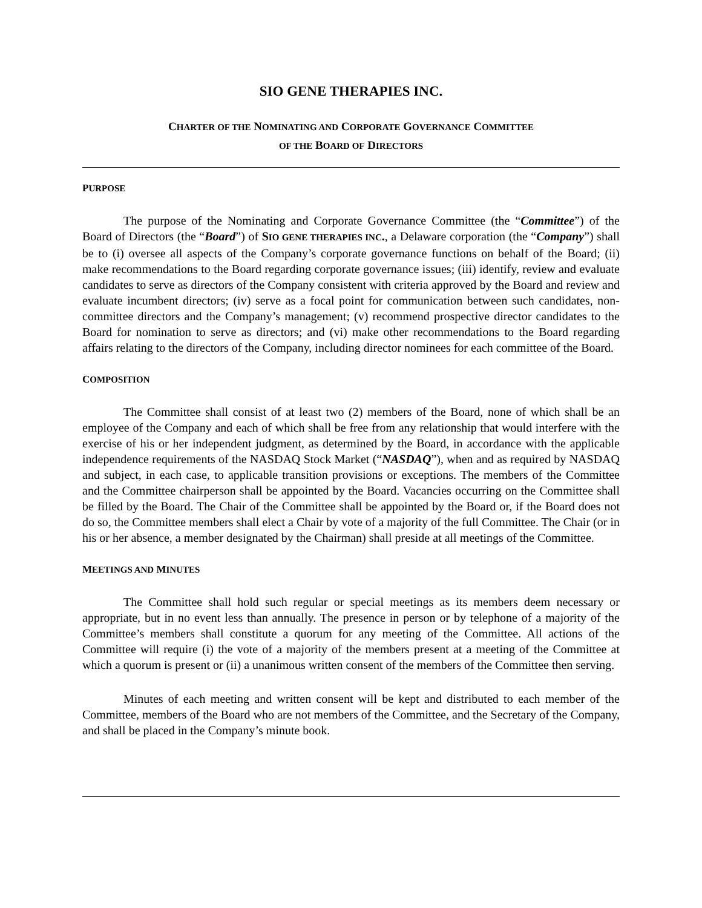SIO GENE THERAPIES INC.
CHARTER OF THE NOMINATING AND CORPORATE GOVERNANCE COMMITTEE
OF THE BOARD OF DIRECTORS
PURPOSE
The purpose of the Nominating and Corporate Governance Committee (the “Committee”) of the Board of Directors (the “Board”) of SIO GENE THERAPIES INC., a Delaware corporation (the “Company”) shall be to (i) oversee all aspects of the Company’s corporate governance functions on behalf of the Board; (ii) make recommendations to the Board regarding corporate governance issues; (iii) identify, review and evaluate candidates to serve as directors of the Company consistent with criteria approved by the Board and review and evaluate incumbent directors; (iv) serve as a focal point for communication between such candidates, non-committee directors and the Company’s management; (v) recommend prospective director candidates to the Board for nomination to serve as directors; and (vi) make other recommendations to the Board regarding affairs relating to the directors of the Company, including director nominees for each committee of the Board.
COMPOSITION
The Committee shall consist of at least two (2) members of the Board, none of which shall be an employee of the Company and each of which shall be free from any relationship that would interfere with the exercise of his or her independent judgment, as determined by the Board, in accordance with the applicable independence requirements of the NASDAQ Stock Market (“NASDAQ”), when and as required by NASDAQ and subject, in each case, to applicable transition provisions or exceptions. The members of the Committee and the Committee chairperson shall be appointed by the Board. Vacancies occurring on the Committee shall be filled by the Board. The Chair of the Committee shall be appointed by the Board or, if the Board does not do so, the Committee members shall elect a Chair by vote of a majority of the full Committee. The Chair (or in his or her absence, a member designated by the Chairman) shall preside at all meetings of the Committee.
MEETINGS AND MINUTES
The Committee shall hold such regular or special meetings as its members deem necessary or appropriate, but in no event less than annually. The presence in person or by telephone of a majority of the Committee’s members shall constitute a quorum for any meeting of the Committee. All actions of the Committee will require (i) the vote of a majority of the members present at a meeting of the Committee at which a quorum is present or (ii) a unanimous written consent of the members of the Committee then serving.
Minutes of each meeting and written consent will be kept and distributed to each member of the Committee, members of the Board who are not members of the Committee, and the Secretary of the Company, and shall be placed in the Company’s minute book.